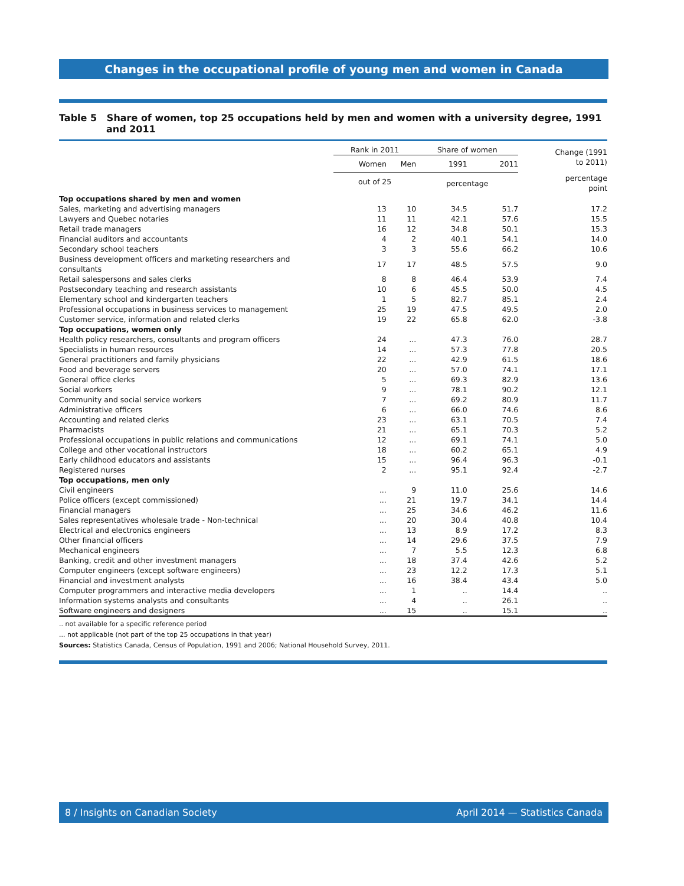Changes in the occupational profile of young men and women in Canada
Table 5 Share of women, top 25 occupations held by men and women with a university degree, 1991 and 2011
| | Rank in 2011 | | Share of women | | Change (1991 to 2011) |
| --- | --- | --- | --- | --- | --- |
| | Women | Men | 1991 | 2011 | |
| | out of 25 | | percentage | | percentage point |
| Top occupations shared by men and women | | | | | |
| Sales, marketing and advertising managers | 13 | 10 | 34.5 | 51.7 | 17.2 |
| Lawyers and Quebec notaries | 11 | 11 | 42.1 | 57.6 | 15.5 |
| Retail trade managers | 16 | 12 | 34.8 | 50.1 | 15.3 |
| Financial auditors and accountants | 4 | 2 | 40.1 | 54.1 | 14.0 |
| Secondary school teachers | 3 | 3 | 55.6 | 66.2 | 10.6 |
| Business development officers and marketing researchers and consultants | 17 | 17 | 48.5 | 57.5 | 9.0 |
| Retail salespersons and sales clerks | 8 | 8 | 46.4 | 53.9 | 7.4 |
| Postsecondary teaching and research assistants | 10 | 6 | 45.5 | 50.0 | 4.5 |
| Elementary school and kindergarten teachers | 1 | 5 | 82.7 | 85.1 | 2.4 |
| Professional occupations in business services to management | 25 | 19 | 47.5 | 49.5 | 2.0 |
| Customer service, information and related clerks | 19 | 22 | 65.8 | 62.0 | -3.8 |
| Top occupations, women only | | | | | |
| Health policy researchers, consultants and program officers | 24 | ... | 47.3 | 76.0 | 28.7 |
| Specialists in human resources | 14 | ... | 57.3 | 77.8 | 20.5 |
| General practitioners and family physicians | 22 | ... | 42.9 | 61.5 | 18.6 |
| Food and beverage servers | 20 | ... | 57.0 | 74.1 | 17.1 |
| General office clerks | 5 | ... | 69.3 | 82.9 | 13.6 |
| Social workers | 9 | ... | 78.1 | 90.2 | 12.1 |
| Community and social service workers | 7 | ... | 69.2 | 80.9 | 11.7 |
| Administrative officers | 6 | ... | 66.0 | 74.6 | 8.6 |
| Accounting and related clerks | 23 | ... | 63.1 | 70.5 | 7.4 |
| Pharmacists | 21 | ... | 65.1 | 70.3 | 5.2 |
| Professional occupations in public relations and communications | 12 | ... | 69.1 | 74.1 | 5.0 |
| College and other vocational instructors | 18 | ... | 60.2 | 65.1 | 4.9 |
| Early childhood educators and assistants | 15 | ... | 96.4 | 96.3 | -0.1 |
| Registered nurses | 2 | ... | 95.1 | 92.4 | -2.7 |
| Top occupations, men only | | | | | |
| Civil engineers | ... | 9 | 11.0 | 25.6 | 14.6 |
| Police officers (except commissioned) | ... | 21 | 19.7 | 34.1 | 14.4 |
| Financial managers | ... | 25 | 34.6 | 46.2 | 11.6 |
| Sales representatives wholesale trade - Non-technical | ... | 20 | 30.4 | 40.8 | 10.4 |
| Electrical and electronics engineers | ... | 13 | 8.9 | 17.2 | 8.3 |
| Other financial officers | ... | 14 | 29.6 | 37.5 | 7.9 |
| Mechanical engineers | ... | 7 | 5.5 | 12.3 | 6.8 |
| Banking, credit and other investment managers | ... | 18 | 37.4 | 42.6 | 5.2 |
| Computer engineers (except software engineers) | ... | 23 | 12.2 | 17.3 | 5.1 |
| Financial and investment analysts | ... | 16 | 38.4 | 43.4 | 5.0 |
| Computer programmers and interactive media developers | ... | 1 | .. | 14.4 | .. |
| Information systems analysts and consultants | ... | 4 | .. | 26.1 | .. |
| Software engineers and designers | ... | 15 | .. | 15.1 | .. |
.. not available for a specific reference period
... not applicable (not part of the top 25 occupations in that year)
Sources: Statistics Canada, Census of Population, 1991 and 2006; National Household Survey, 2011.
8 / Insights on Canadian Society April 2014 — Statistics Canada